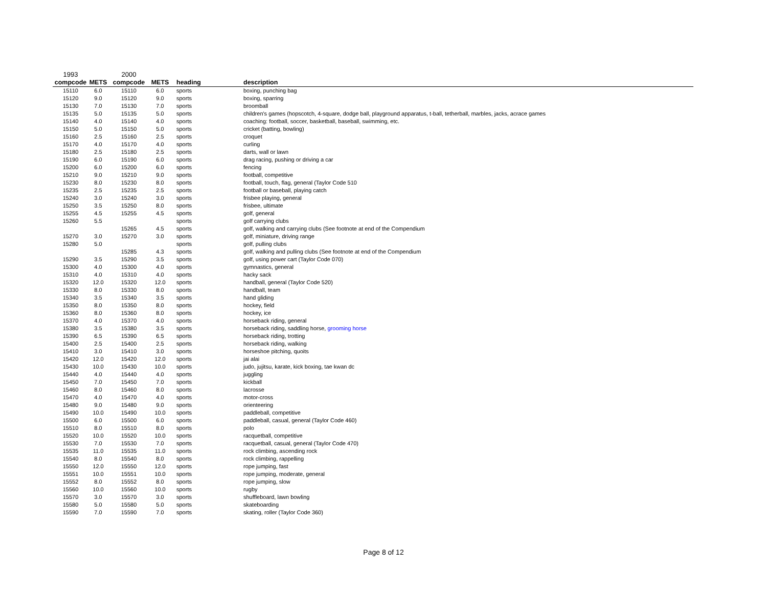| 1993 | | 2000 | | | |
| compcode | METS | compcode | METS | heading | description |
| 15110 | 6.0 | 15110 | 6.0 | sports | boxing, punching bag |
| 15120 | 9.0 | 15120 | 9.0 | sports | boxing, sparring |
| 15130 | 7.0 | 15130 | 7.0 | sports | broomball |
| 15135 | 5.0 | 15135 | 5.0 | sports | children's games (hopscotch, 4-square, dodge ball, playground apparatus, t-ball, tetherball, marbles, jacks, acrace games |
| 15140 | 4.0 | 15140 | 4.0 | sports | coaching: football, soccer, basketball, baseball, swimming, etc. |
| 15150 | 5.0 | 15150 | 5.0 | sports | cricket (batting, bowling) |
| 15160 | 2.5 | 15160 | 2.5 | sports | croquet |
| 15170 | 4.0 | 15170 | 4.0 | sports | curling |
| 15180 | 2.5 | 15180 | 2.5 | sports | darts, wall or lawn |
| 15190 | 6.0 | 15190 | 6.0 | sports | drag racing, pushing or driving a car |
| 15200 | 6.0 | 15200 | 6.0 | sports | fencing |
| 15210 | 9.0 | 15210 | 9.0 | sports | football, competitive |
| 15230 | 8.0 | 15230 | 8.0 | sports | football, touch, flag, general (Taylor Code 510 |
| 15235 | 2.5 | 15235 | 2.5 | sports | football or baseball, playing catch |
| 15240 | 3.0 | 15240 | 3.0 | sports | frisbee playing, general |
| 15250 | 3.5 | 15250 | 8.0 | sports | frisbee, ultimate |
| 15255 | 4.5 | 15255 | 4.5 | sports | golf, general |
| 15260 | 5.5 | | | sports | golf carrying clubs |
| | | 15265 | 4.5 | sports | golf, walking and carrying clubs (See footnote at end of the Compendium |
| 15270 | 3.0 | 15270 | 3.0 | sports | golf, miniature, driving range |
| 15280 | 5.0 | | | sports | golf, pulling clubs |
| | | 15285 | 4.3 | sports | golf, walking and pulling clubs (See footnote at end of the Compendium |
| 15290 | 3.5 | 15290 | 3.5 | sports | golf, using power cart (Taylor Code 070) |
| 15300 | 4.0 | 15300 | 4.0 | sports | gymnastics, general |
| 15310 | 4.0 | 15310 | 4.0 | sports | hacky sack |
| 15320 | 12.0 | 15320 | 12.0 | sports | handball, general (Taylor Code 520) |
| 15330 | 8.0 | 15330 | 8.0 | sports | handball, team |
| 15340 | 3.5 | 15340 | 3.5 | sports | hand gliding |
| 15350 | 8.0 | 15350 | 8.0 | sports | hockey, field |
| 15360 | 8.0 | 15360 | 8.0 | sports | hockey, ice |
| 15370 | 4.0 | 15370 | 4.0 | sports | horseback riding, general |
| 15380 | 3.5 | 15380 | 3.5 | sports | horseback riding, saddling horse, grooming horse |
| 15390 | 6.5 | 15390 | 6.5 | sports | horseback riding, trotting |
| 15400 | 2.5 | 15400 | 2.5 | sports | horseback riding, walking |
| 15410 | 3.0 | 15410 | 3.0 | sports | horseshoe pitching, quoits |
| 15420 | 12.0 | 15420 | 12.0 | sports | jai alai |
| 15430 | 10.0 | 15430 | 10.0 | sports | judo, jujitsu, karate, kick boxing, tae kwan dc |
| 15440 | 4.0 | 15440 | 4.0 | sports | juggling |
| 15450 | 7.0 | 15450 | 7.0 | sports | kickball |
| 15460 | 8.0 | 15460 | 8.0 | sports | lacrosse |
| 15470 | 4.0 | 15470 | 4.0 | sports | motor-cross |
| 15480 | 9.0 | 15480 | 9.0 | sports | orienteering |
| 15490 | 10.0 | 15490 | 10.0 | sports | paddleball, competitive |
| 15500 | 6.0 | 15500 | 6.0 | sports | paddleball, casual, general (Taylor Code 460) |
| 15510 | 8.0 | 15510 | 8.0 | sports | polo |
| 15520 | 10.0 | 15520 | 10.0 | sports | racquetball, competitive |
| 15530 | 7.0 | 15530 | 7.0 | sports | racquetball, casual, general (Taylor Code 470) |
| 15535 | 11.0 | 15535 | 11.0 | sports | rock climbing, ascending rock |
| 15540 | 8.0 | 15540 | 8.0 | sports | rock climbing, rappelling |
| 15550 | 12.0 | 15550 | 12.0 | sports | rope jumping, fast |
| 15551 | 10.0 | 15551 | 10.0 | sports | rope jumping, moderate, general |
| 15552 | 8.0 | 15552 | 8.0 | sports | rope jumping, slow |
| 15560 | 10.0 | 15560 | 10.0 | sports | rugby |
| 15570 | 3.0 | 15570 | 3.0 | sports | shuffleboard, lawn bowling |
| 15580 | 5.0 | 15580 | 5.0 | sports | skateboarding |
| 15590 | 7.0 | 15590 | 7.0 | sports | skating, roller (Taylor Code 360) |
Page 8 of 12